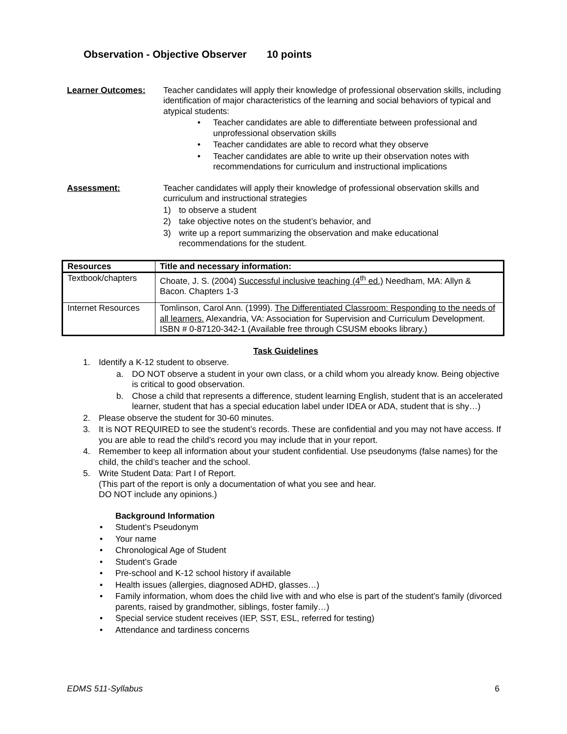Observation - Objective Observer 10 points
Learner Outcomes: Teacher candidates will apply their knowledge of professional observation skills, including identification of major characteristics of the learning and social behaviors of typical and atypical students:
• Teacher candidates are able to differentiate between professional and unprofessional observation skills
• Teacher candidates are able to record what they observe
• Teacher candidates are able to write up their observation notes with recommendations for curriculum and instructional implications
Assessment: Teacher candidates will apply their knowledge of professional observation skills and curriculum and instructional strategies
1) to observe a student
2) take objective notes on the student’s behavior, and
3) write up a report summarizing the observation and make educational recommendations for the student.
| Resources | Title and necessary information: |
| --- | --- |
| Textbook/chapters | Choate, J. S. (2004) Successful inclusive teaching (4<sup>th</sup> ed.) Needham, MA: Allyn & Bacon. Chapters 1-3 |
| Internet Resources | Tomlinson, Carol Ann. (1999). The Differentiated Classroom: Responding to the needs of all learners. Alexandria, VA: Association for Supervision and Curriculum Development. ISBN # 0-87120-342-1 (Available free through CSUSM ebooks library.) |
Task Guidelines
1. Identify a K-12 student to observe.
a. DO NOT observe a student in your own class, or a child whom you already know. Being objective is critical to good observation.
b. Chose a child that represents a difference, student learning English, student that is an accelerated learner, student that has a special education label under IDEA or ADA, student that is shy…)
2. Please observe the student for 30-60 minutes.
3. It is NOT REQUIRED to see the student’s records. These are confidential and you may not have access. If you are able to read the child’s record you may include that in your report.
4. Remember to keep all information about your student confidential. Use pseudonyms (false names) for the child, the child’s teacher and the school.
5. Write Student Data: Part I of Report.
(This part of the report is only a documentation of what you see and hear.
DO NOT include any opinions.)
Background Information
• Student’s Pseudonym
• Your name
• Chronological Age of Student
• Student’s Grade
• Pre-school and K-12 school history if available
• Health issues (allergies, diagnosed ADHD, glasses…)
• Family information, whom does the child live with and who else is part of the student’s family (divorced parents, raised by grandmother, siblings, foster family…)
• Special service student receives (IEP, SST, ESL, referred for testing)
• Attendance and tardiness concerns
EDMS 511-Syllabus 6